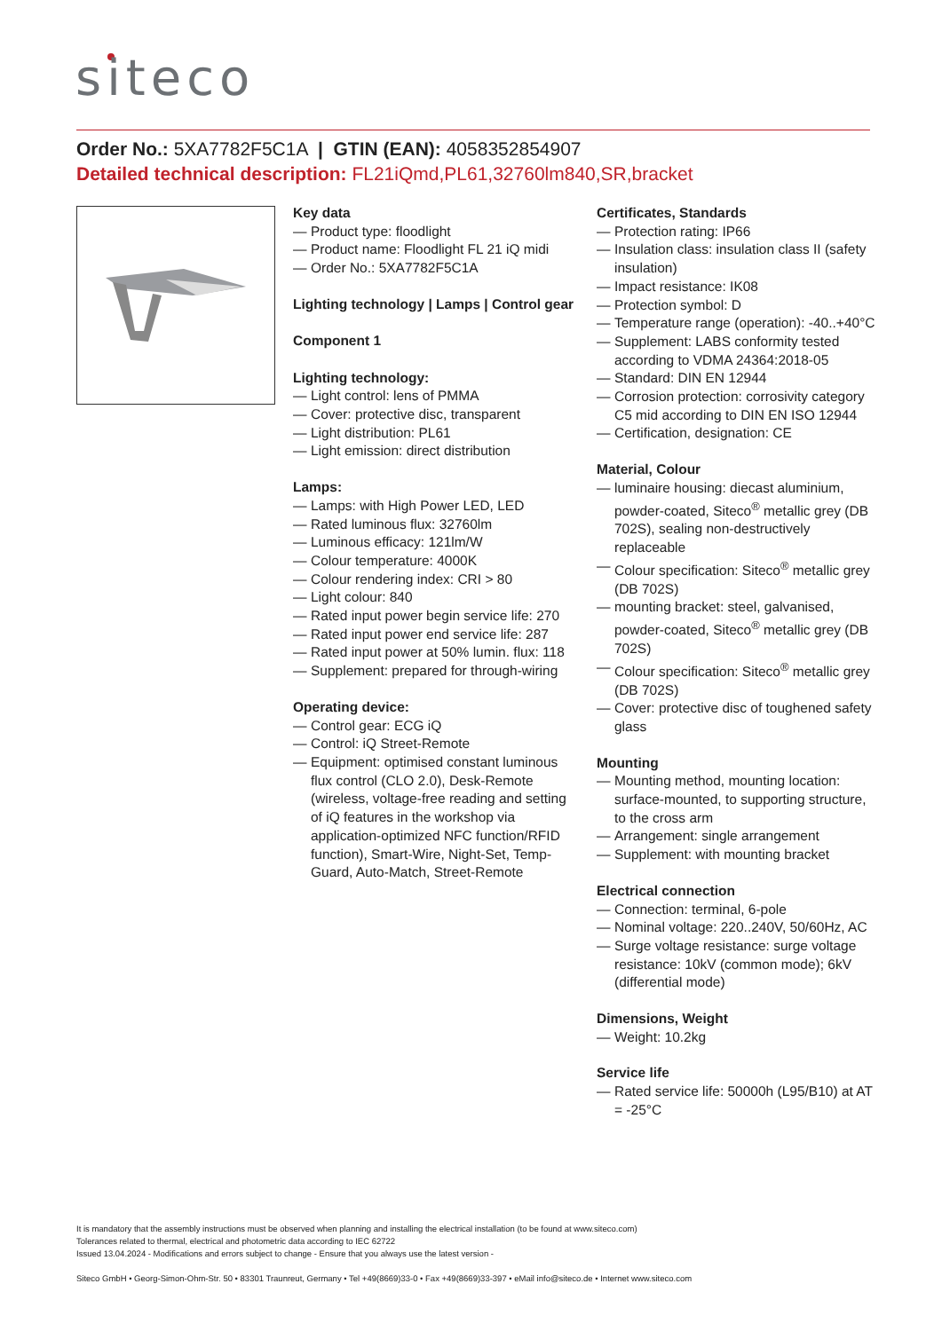siteco
Order No.: 5XA7782F5C1A | GTIN (EAN): 4058352854907
Detailed technical description: FL21iQmd,PL61,32760lm840,SR,bracket
Key data
— Product type: floodlight
— Product name: Floodlight FL 21 iQ midi
— Order No.: 5XA7782F5C1A
Lighting technology | Lamps | Control gear
Component 1
Lighting technology:
— Light control: lens of PMMA
— Cover: protective disc, transparent
— Light distribution: PL61
— Light emission: direct distribution
Lamps:
— Lamps: with High Power LED, LED
— Rated luminous flux: 32760lm
— Luminous efficacy: 121lm/W
— Colour temperature: 4000K
— Colour rendering index: CRI > 80
— Light colour: 840
— Rated input power begin service life: 270
— Rated input power end service life: 287
— Rated input power at 50% lumin. flux: 118
— Supplement: prepared for through-wiring
Operating device:
— Control gear: ECG iQ
— Control: iQ Street-Remote
— Equipment: optimised constant luminous flux control (CLO 2.0), Desk-Remote (wireless, voltage-free reading and setting of iQ features in the workshop via application-optimized NFC function/RFID function), Smart-Wire, Night-Set, Temp-Guard, Auto-Match, Street-Remote
Certificates, Standards
— Protection rating: IP66
— Insulation class: insulation class II (safety insulation)
— Impact resistance: IK08
— Protection symbol: D
— Temperature range (operation): -40..+40°C
— Supplement: LABS conformity tested according to VDMA 24364:2018-05
— Standard: DIN EN 12944
— Corrosion protection: corrosivity category C5 mid according to DIN EN ISO 12944
— Certification, designation: CE
Material, Colour
— luminaire housing: diecast aluminium, powder-coated, Siteco<sup>®</sup> metallic grey (DB 702S), sealing non-destructively replaceable
— Colour specification: Siteco<sup>®</sup> metallic grey (DB 702S)
— mounting bracket: steel, galvanised, powder-coated, Siteco<sup>®</sup> metallic grey (DB 702S)
— Colour specification: Siteco<sup>®</sup> metallic grey (DB 702S)
— Cover: protective disc of toughened safety glass
Mounting
— Mounting method, mounting location: surface-mounted, to supporting structure, to the cross arm
— Arrangement: single arrangement
— Supplement: with mounting bracket
Electrical connection
— Connection: terminal, 6-pole
— Nominal voltage: 220..240V, 50/60Hz, AC
— Surge voltage resistance: surge voltage resistance: 10kV (common mode); 6kV (differential mode)
Dimensions, Weight
— Weight: 10.2kg
Service life
— Rated service life: 50000h (L95/B10) at AT = -25°C
It is mandatory that the assembly instructions must be observed when planning and installing the electrical installation (to be found at www.siteco.com)
Tolerances related to thermal, electrical and photometric data according to IEC 62722
Issued 13.04.2024 - Modifications and errors subject to change - Ensure that you always use the latest version -
Siteco GmbH • Georg-Simon-Ohm-Str. 50 • 83301 Traunreut, Germany • Tel +49(8669)33-0 • Fax +49(8669)33-397 • eMail info@siteco.de • Internet www.siteco.com